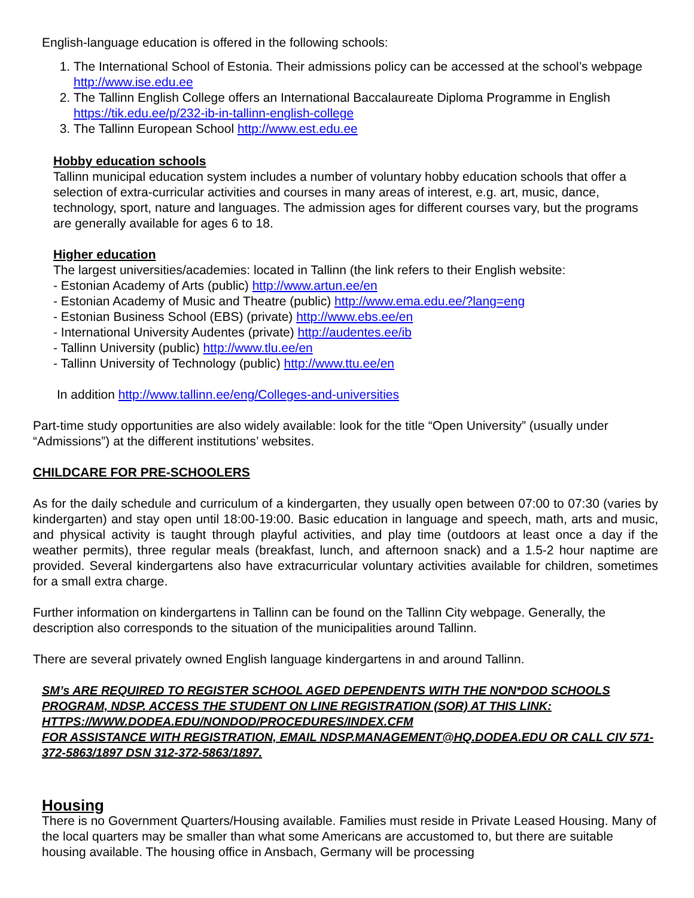English-language education is offered in the following schools:
1. The International School of Estonia. Their admissions policy can be accessed at the school’s webpage http://www.ise.edu.ee
2. The Tallinn English College offers an International Baccalaureate Diploma Programme in English https://tik.edu.ee/p/232-ib-in-tallinn-english-college
3. The Tallinn European School http://www.est.edu.ee
Hobby education schools
Tallinn municipal education system includes a number of voluntary hobby education schools that offer a selection of extra-curricular activities and courses in many areas of interest, e.g. art, music, dance, technology, sport, nature and languages. The admission ages for different courses vary, but the programs are generally available for ages 6 to 18.
Higher education
The largest universities/academies: located in Tallinn (the link refers to their English website:
- Estonian Academy of Arts (public) http://www.artun.ee/en
- Estonian Academy of Music and Theatre (public) http://www.ema.edu.ee/?lang=eng
- Estonian Business School (EBS) (private) http://www.ebs.ee/en
- International University Audentes (private) http://audentes.ee/ib
- Tallinn University (public) http://www.tlu.ee/en
- Tallinn University of Technology (public) http://www.ttu.ee/en
In addition http://www.tallinn.ee/eng/Colleges-and-universities
Part-time study opportunities are also widely available: look for the title “Open University” (usually under “Admissions”) at the different institutions’ websites.
CHILDCARE FOR PRE-SCHOOLERS
As for the daily schedule and curriculum of a kindergarten, they usually open between 07:00 to 07:30 (varies by kindergarten) and stay open until 18:00-19:00. Basic education in language and speech, math, arts and music, and physical activity is taught through playful activities, and play time (outdoors at least once a day if the weather permits), three regular meals (breakfast, lunch, and afternoon snack) and a 1.5-2 hour naptime are provided. Several kindergartens also have extracurricular voluntary activities available for children, sometimes for a small extra charge.
Further information on kindergartens in Tallinn can be found on the Tallinn City webpage. Generally, the description also corresponds to the situation of the municipalities around Tallinn.
There are several privately owned English language kindergartens in and around Tallinn.
SM’s ARE REQUIRED TO REGISTER SCHOOL AGED DEPENDENTS WITH THE NON*DOD SCHOOLS PROGRAM, NDSP. ACCESS THE STUDENT ON LINE REGISTRATION (SOR) AT THIS LINK: HTTPS://WWW.DODEA.EDU/NONDOD/PROCEDURES/INDEX.CFM
FOR ASSISTANCE WITH REGISTRATION, EMAIL NDSP.MANAGEMENT@HQ.DODEA.EDU OR CALL CIV 571-372-5863/1897 DSN 312-372-5863/1897.
Housing
There is no Government Quarters/Housing available. Families must reside in Private Leased Housing. Many of the local quarters may be smaller than what some Americans are accustomed to, but there are suitable housing available. The housing office in Ansbach, Germany will be processing